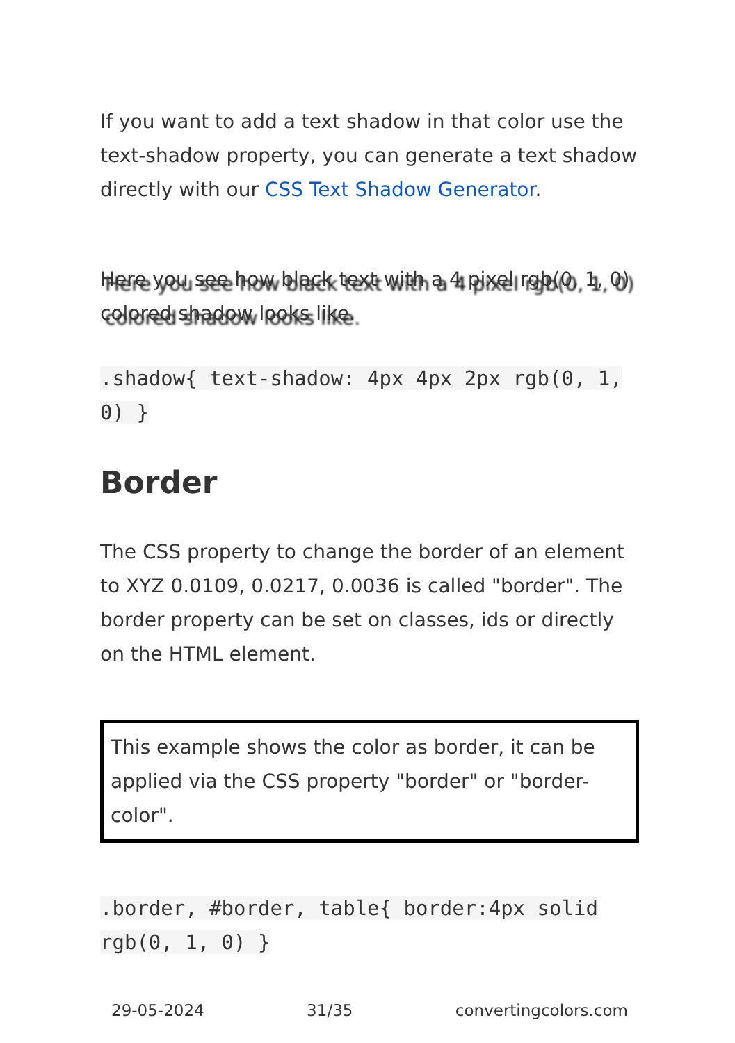If you want to add a text shadow in that color use the text-shadow property, you can generate a text shadow directly with our CSS Text Shadow Generator.
Here you see how black text with a 4 pixel rgb(0, 1, 0) colored shadow looks like.
.shadow{ text-shadow: 4px 4px 2px rgb(0, 1, 0) }
Border
The CSS property to change the border of an element to XYZ 0.0109, 0.0217, 0.0036 is called "border". The border property can be set on classes, ids or directly on the HTML element.
This example shows the color as border, it can be applied via the CSS property "border" or "border-color".
.border, #border, table{ border:4px solid rgb(0, 1, 0) }
29-05-2024 31/35 convertingcolors.com